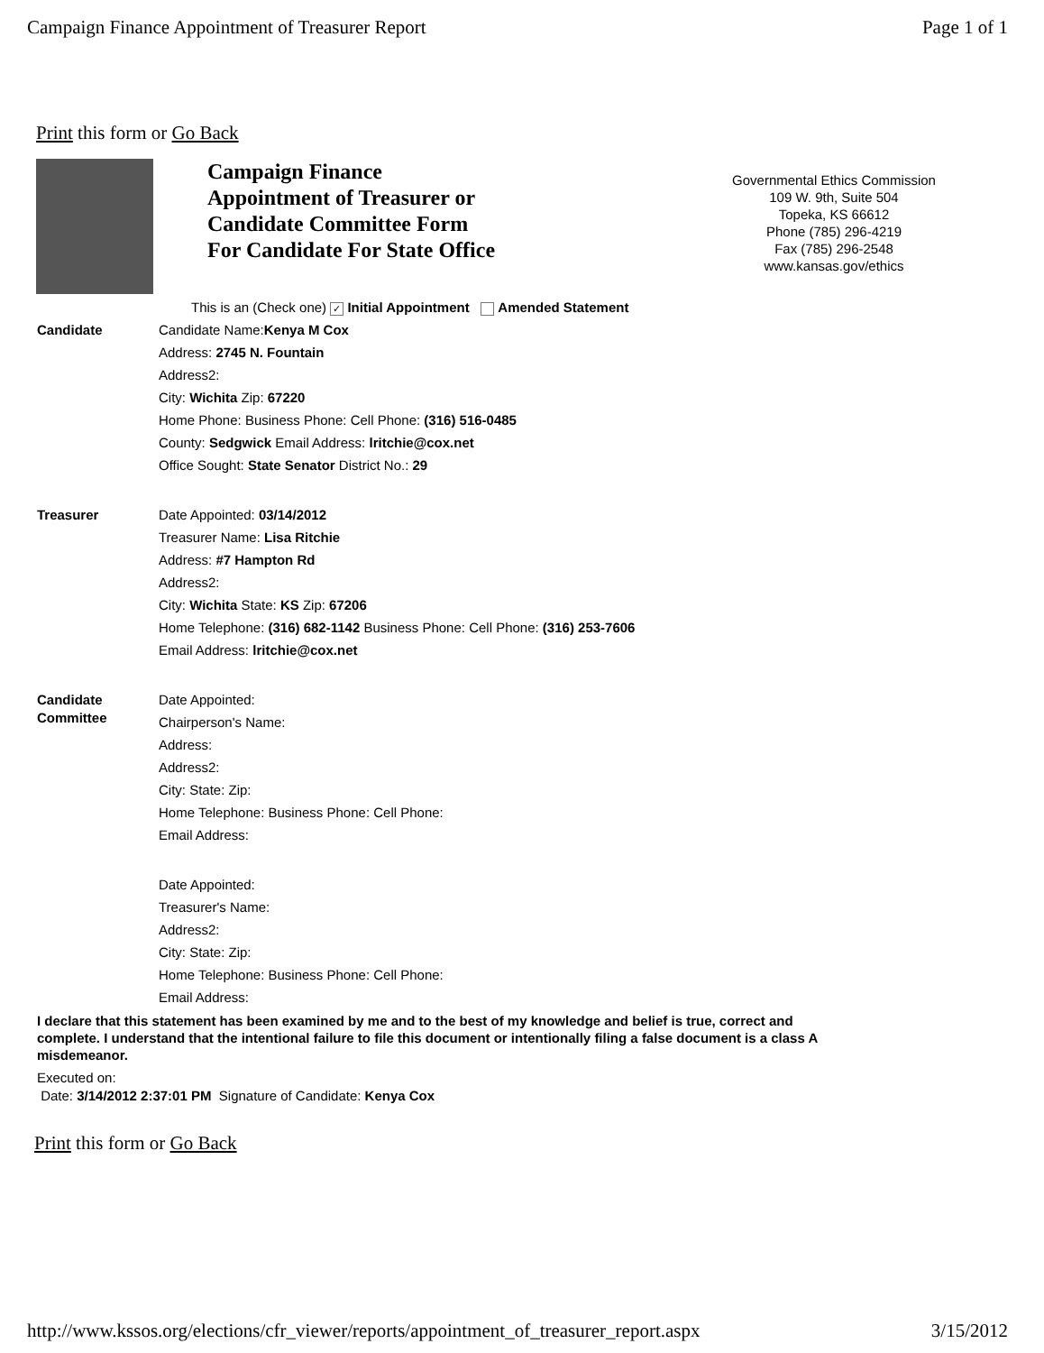Campaign Finance Appointment of Treasurer Report Page 1 of 1
Print this form or Go Back
Campaign Finance
Appointment of Treasurer or
Candidate Committee Form
For Candidate For State Office
Governmental Ethics Commission
109 W. 9th, Suite 504
Topeka, KS 66612
Phone (785) 296-4219
Fax (785) 296-2548
www.kansas.gov/ethics
This is an (Check one) ✓ Initial Appointment Amended Statement
Candidate
Candidate Name:Kenya M Cox
Address: 2745 N. Fountain
Address2:
City: Wichita Zip: 67220
Home Phone: Business Phone: Cell Phone: (316) 516-0485
County: Sedgwick Email Address: lritchie@cox.net
Office Sought: State Senator District No.: 29
Treasurer
Date Appointed: 03/14/2012
Treasurer Name: Lisa Ritchie
Address: #7 Hampton Rd
Address2:
City: Wichita State: KS Zip: 67206
Home Telephone: (316) 682-1142 Business Phone: Cell Phone: (316) 253-7606
Email Address: lritchie@cox.net
Candidate
Committee
Date Appointed:
Chairperson's Name:
Address:
Address2:
City: State: Zip:
Home Telephone: Business Phone: Cell Phone:
Email Address:
Date Appointed:
Treasurer's Name:
Address2:
City: State: Zip:
Home Telephone: Business Phone: Cell Phone:
Email Address:
I declare that this statement has been examined by me and to the best of my knowledge and belief is true, correct and complete. I understand that the intentional failure to file this document or intentionally filing a false document is a class A misdemeanor.
Executed on:
Date: 3/14/2012 2:37:01 PM Signature of Candidate: Kenya Cox
Print this form or Go Back
http://www.kssos.org/elections/cfr_viewer/reports/appointment_of_treasurer_report.aspx 3/15/2012